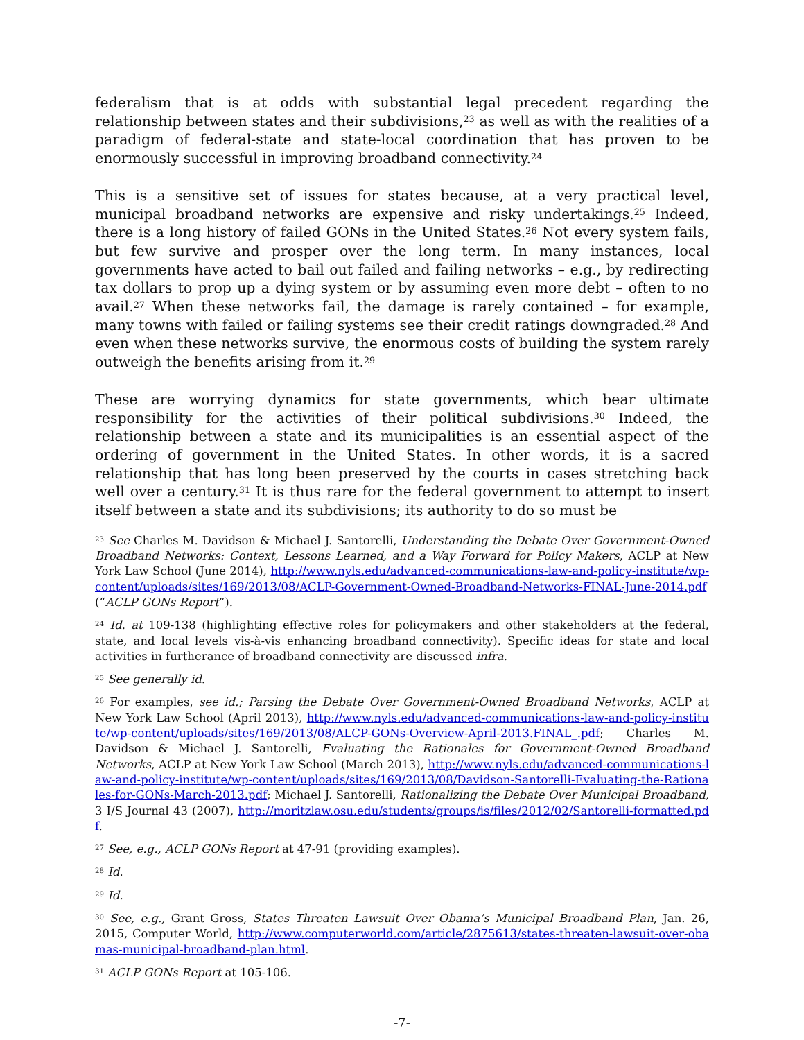federalism that is at odds with substantial legal precedent regarding the relationship between states and their subdivisions,<sup>23</sup> as well as with the realities of a paradigm of federal-state and state-local coordination that has proven to be enormously successful in improving broadband connectivity.<sup>24</sup>
This is a sensitive set of issues for states because, at a very practical level, municipal broadband networks are expensive and risky undertakings.<sup>25</sup> Indeed, there is a long history of failed GONs in the United States.<sup>26</sup> Not every system fails, but few survive and prosper over the long term. In many instances, local governments have acted to bail out failed and failing networks – e.g., by redirecting tax dollars to prop up a dying system or by assuming even more debt – often to no avail.<sup>27</sup> When these networks fail, the damage is rarely contained – for example, many towns with failed or failing systems see their credit ratings downgraded.<sup>28</sup> And even when these networks survive, the enormous costs of building the system rarely outweigh the benefits arising from it.<sup>29</sup>
These are worrying dynamics for state governments, which bear ultimate responsibility for the activities of their political subdivisions.<sup>30</sup> Indeed, the relationship between a state and its municipalities is an essential aspect of the ordering of government in the United States. In other words, it is a sacred relationship that has long been preserved by the courts in cases stretching back well over a century.<sup>31</sup> It is thus rare for the federal government to attempt to insert itself between a state and its subdivisions; its authority to do so must be
<sup>23</sup> See Charles M. Davidson & Michael J. Santorelli, Understanding the Debate Over Government-Owned Broadband Networks: Context, Lessons Learned, and a Way Forward for Policy Makers, ACLP at New York Law School (June 2014), http://www.nyls.edu/advanced-communications-law-and-policy-institute/wp-content/uploads/sites/169/2013/08/ACLP-Government-Owned-Broadband-Networks-FINAL-June-2014.pdf (“ACLP GONs Report”).
<sup>24</sup> Id. at 109-138 (highlighting effective roles for policymakers and other stakeholders at the federal, state, and local levels vis-à-vis enhancing broadband connectivity). Specific ideas for state and local activities in furtherance of broadband connectivity are discussed infra.
<sup>25</sup> See generally id.
<sup>26</sup> For examples, see id.; Parsing the Debate Over Government-Owned Broadband Networks, ACLP at New York Law School (April 2013), http://www.nyls.edu/advanced-communications-law-and-policy-institute/wp-content/uploads/sites/169/2013/08/ALCP-GONs-Overview-April-2013.FINAL_.pdf; Charles M. Davidson & Michael J. Santorelli, Evaluating the Rationales for Government-Owned Broadband Networks, ACLP at New York Law School (March 2013), http://www.nyls.edu/advanced-communications-law-and-policy-institute/wp-content/uploads/sites/169/2013/08/Davidson-Santorelli-Evaluating-the-Rationales-for-GONs-March-2013.pdf; Michael J. Santorelli, Rationalizing the Debate Over Municipal Broadband, 3 I/S Journal 43 (2007), http://moritzlaw.osu.edu/students/groups/is/files/2012/02/Santorelli-formatted.pdf.
<sup>27</sup> See, e.g., ACLP GONs Report at 47-91 (providing examples).
<sup>28</sup> Id.
<sup>29</sup> Id.
<sup>30</sup> See, e.g., Grant Gross, States Threaten Lawsuit Over Obama’s Municipal Broadband Plan, Jan. 26, 2015, Computer World, http://www.computerworld.com/article/2875613/states-threaten-lawsuit-over-obamas-municipal-broadband-plan.html.
<sup>31</sup> ACLP GONs Report at 105-106.
-7-